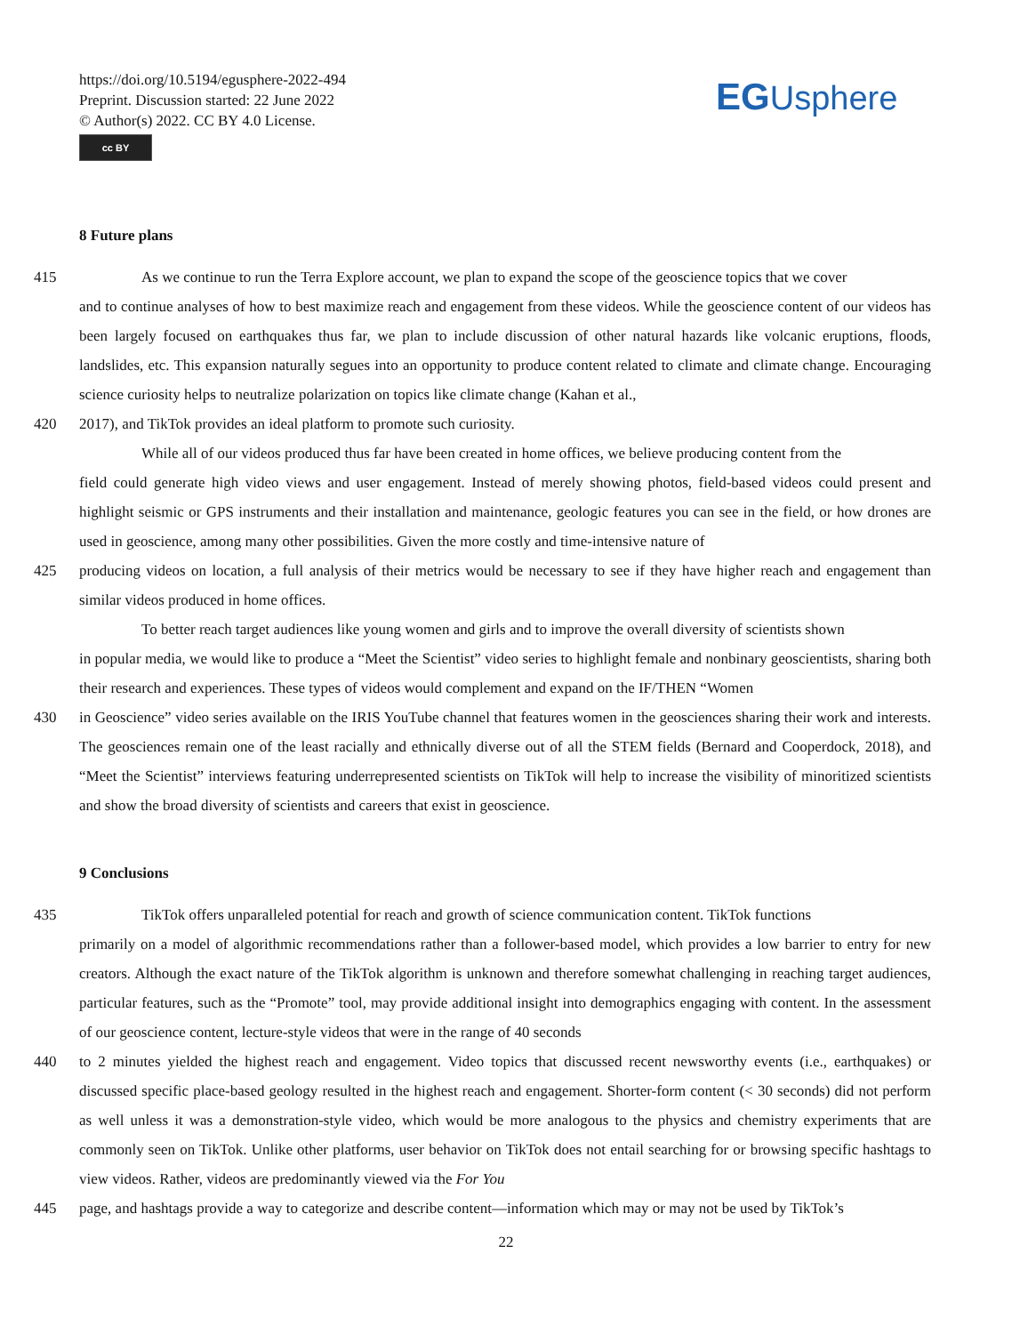https://doi.org/10.5194/egusphere-2022-494
Preprint. Discussion started: 22 June 2022
© Author(s) 2022. CC BY 4.0 License.
cc BY
EGUsphere
8 Future plans
415 As we continue to run the Terra Explore account, we plan to expand the scope of the geoscience topics that we cover
and to continue analyses of how to best maximize reach and engagement from these videos. While the geoscience content of our videos has been largely focused on earthquakes thus far, we plan to include discussion of other natural hazards like volcanic eruptions, floods, landslides, etc. This expansion naturally segues into an opportunity to produce content related to climate and climate change. Encouraging science curiosity helps to neutralize polarization on topics like climate change (Kahan et al.,
420 2017), and TikTok provides an ideal platform to promote such curiosity.
While all of our videos produced thus far have been created in home offices, we believe producing content from the
field could generate high video views and user engagement. Instead of merely showing photos, field-based videos could present and highlight seismic or GPS instruments and their installation and maintenance, geologic features you can see in the field, or how drones are used in geoscience, among many other possibilities. Given the more costly and time-intensive nature of
425 producing videos on location, a full analysis of their metrics would be necessary to see if they have higher reach and engagement than similar videos produced in home offices.
To better reach target audiences like young women and girls and to improve the overall diversity of scientists shown
in popular media, we would like to produce a “Meet the Scientist” video series to highlight female and nonbinary geoscientists, sharing both their research and experiences. These types of videos would complement and expand on the IF/THEN “Women
430 in Geoscience” video series available on the IRIS YouTube channel that features women in the geosciences sharing their work and interests. The geosciences remain one of the least racially and ethnically diverse out of all the STEM fields (Bernard and Cooperdock, 2018), and “Meet the Scientist” interviews featuring underrepresented scientists on TikTok will help to increase the visibility of minoritized scientists and show the broad diversity of scientists and careers that exist in geoscience.
9 Conclusions
435 TikTok offers unparalleled potential for reach and growth of science communication content. TikTok functions
primarily on a model of algorithmic recommendations rather than a follower-based model, which provides a low barrier to entry for new creators. Although the exact nature of the TikTok algorithm is unknown and therefore somewhat challenging in reaching target audiences, particular features, such as the “Promote” tool, may provide additional insight into demographics engaging with content. In the assessment of our geoscience content, lecture-style videos that were in the range of 40 seconds
440 to 2 minutes yielded the highest reach and engagement. Video topics that discussed recent newsworthy events (i.e., earthquakes) or discussed specific place-based geology resulted in the highest reach and engagement. Shorter-form content (< 30 seconds) did not perform as well unless it was a demonstration-style video, which would be more analogous to the physics and chemistry experiments that are commonly seen on TikTok. Unlike other platforms, user behavior on TikTok does not entail searching for or browsing specific hashtags to view videos. Rather, videos are predominantly viewed via the For You
445 page, and hashtags provide a way to categorize and describe content—information which may or may not be used by TikTok’s
22